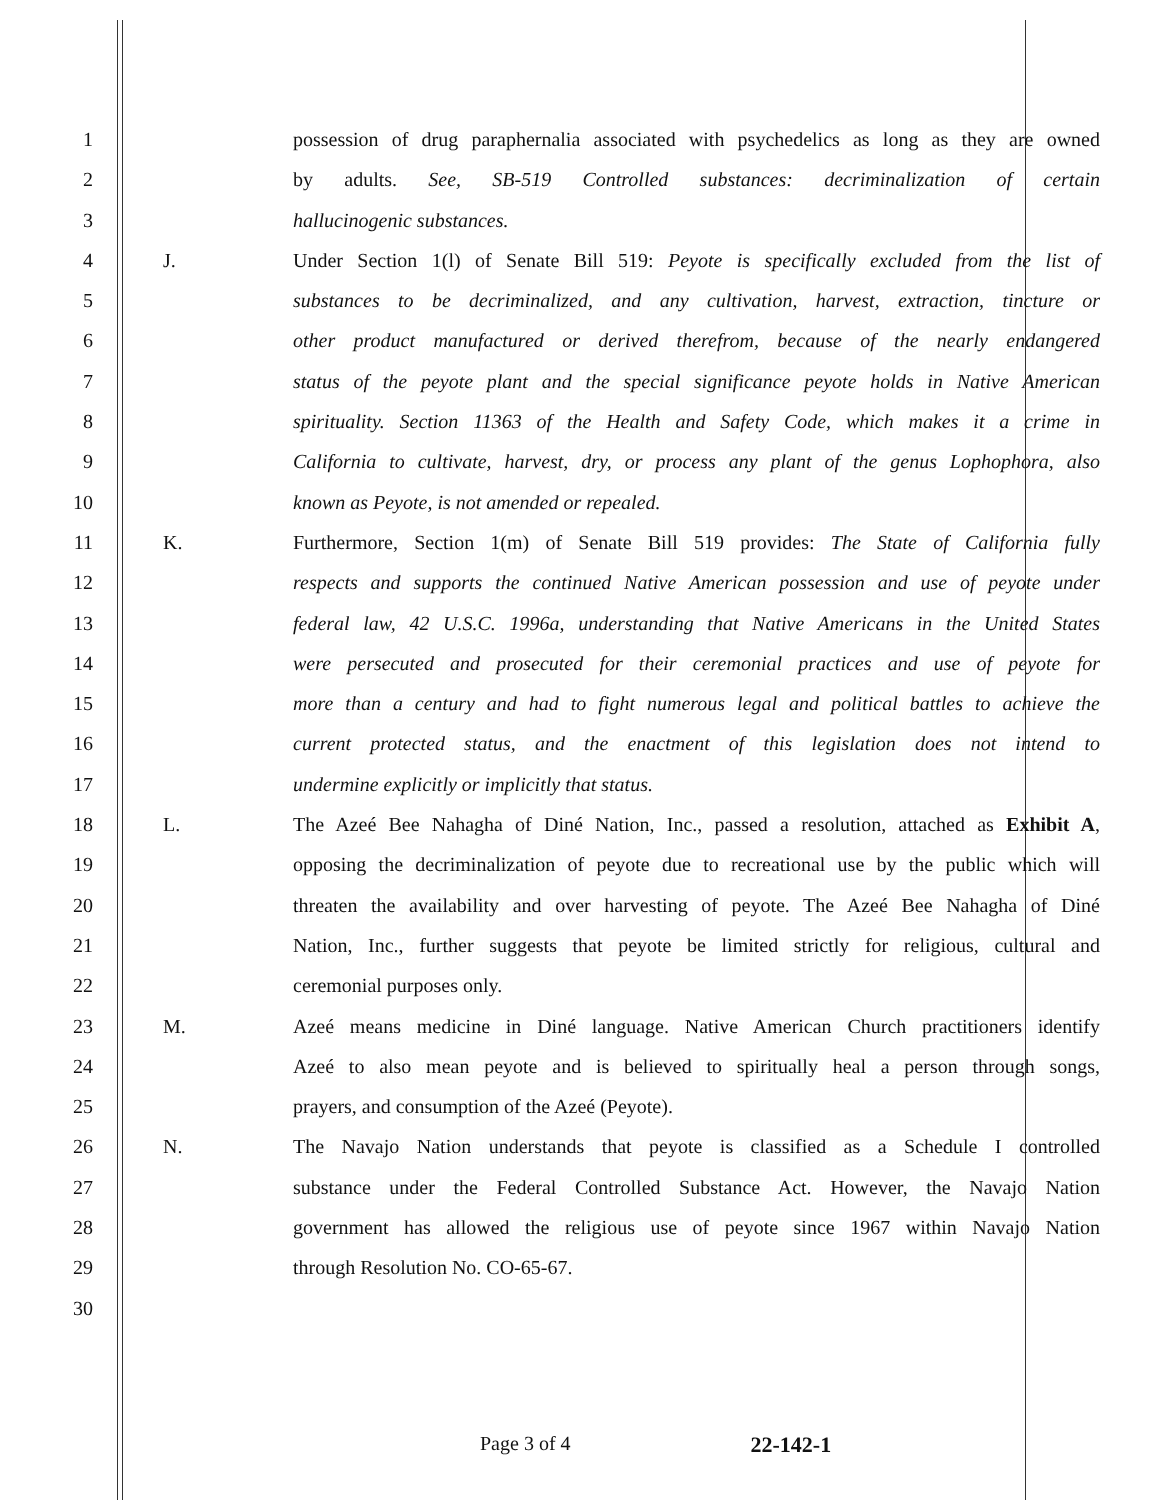1 possession of drug paraphernalia associated with psychedelics as long as they are owned
2 by adults. See, SB-519 Controlled substances: decriminalization of certain
3 hallucinogenic substances.
4 J. Under Section 1(l) of Senate Bill 519: Peyote is specifically excluded from the list of
5 substances to be decriminalized, and any cultivation, harvest, extraction, tincture or
6 other product manufactured or derived therefrom, because of the nearly endangered
7 status of the peyote plant and the special significance peyote holds in Native American
8 spirituality. Section 11363 of the Health and Safety Code, which makes it a crime in
9 California to cultivate, harvest, dry, or process any plant of the genus Lophophora, also
10 known as Peyote, is not amended or repealed.
11 K. Furthermore, Section 1(m) of Senate Bill 519 provides: The State of California fully
12 respects and supports the continued Native American possession and use of peyote under
13 federal law, 42 U.S.C. 1996a, understanding that Native Americans in the United States
14 were persecuted and prosecuted for their ceremonial practices and use of peyote for
15 more than a century and had to fight numerous legal and political battles to achieve the
16 current protected status, and the enactment of this legislation does not intend to
17 undermine explicitly or implicitly that status.
18 L. The Azeé Bee Nahagha of Diné Nation, Inc., passed a resolution, attached as Exhibit A,
19 opposing the decriminalization of peyote due to recreational use by the public which will
20 threaten the availability and over harvesting of peyote. The Azeé Bee Nahagha of Diné
21 Nation, Inc., further suggests that peyote be limited strictly for religious, cultural and
22 ceremonial purposes only.
23 M. Azeé means medicine in Diné language. Native American Church practitioners identify
24 Azeé to also mean peyote and is believed to spiritually heal a person through songs,
25 prayers, and consumption of the Azeé (Peyote).
26 N. The Navajo Nation understands that peyote is classified as a Schedule I controlled
27 substance under the Federal Controlled Substance Act. However, the Navajo Nation
28 government has allowed the religious use of peyote since 1967 within Navajo Nation
29 through Resolution No. CO-65-67.
30
Page 3 of 4 22-142-1